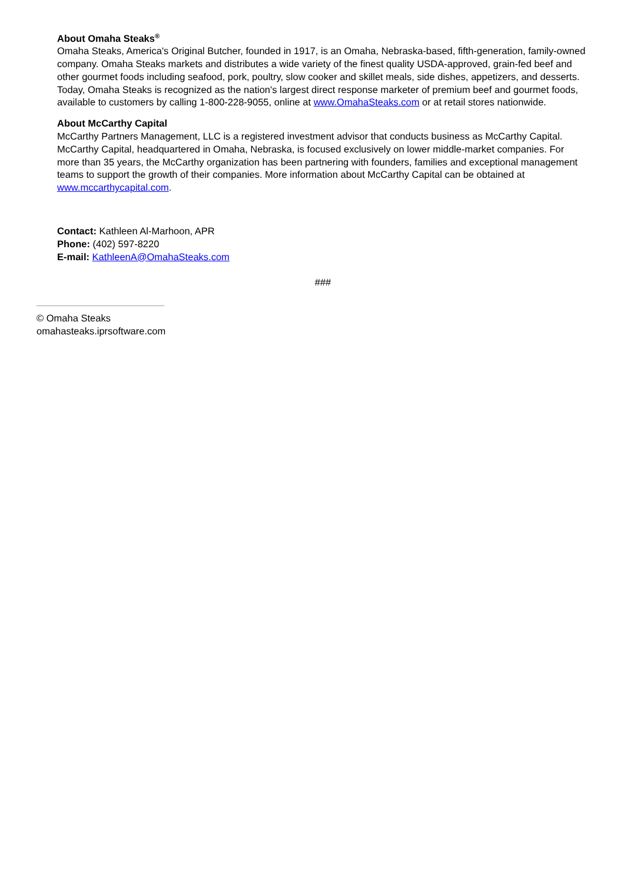About Omaha Steaks<sup>®</sup>
Omaha Steaks, America's Original Butcher, founded in 1917, is an Omaha, Nebraska-based, fifth-generation, family-owned company. Omaha Steaks markets and distributes a wide variety of the finest quality USDA-approved, grain-fed beef and other gourmet foods including seafood, pork, poultry, slow cooker and skillet meals, side dishes, appetizers, and desserts. Today, Omaha Steaks is recognized as the nation's largest direct response marketer of premium beef and gourmet foods, available to customers by calling 1-800-228-9055, online at www.OmahaSteaks.com or at retail stores nationwide.
About McCarthy Capital
McCarthy Partners Management, LLC is a registered investment advisor that conducts business as McCarthy Capital. McCarthy Capital, headquartered in Omaha, Nebraska, is focused exclusively on lower middle-market companies. For more than 35 years, the McCarthy organization has been partnering with founders, families and exceptional management teams to support the growth of their companies. More information about McCarthy Capital can be obtained at www.mccarthycapital.com.
Contact: Kathleen Al-Marhoon, APR
Phone: (402) 597-8220
E-mail: KathleenA@OmahaSteaks.com
###
© Omaha Steaks
omahasteaks.iprsoftware.com